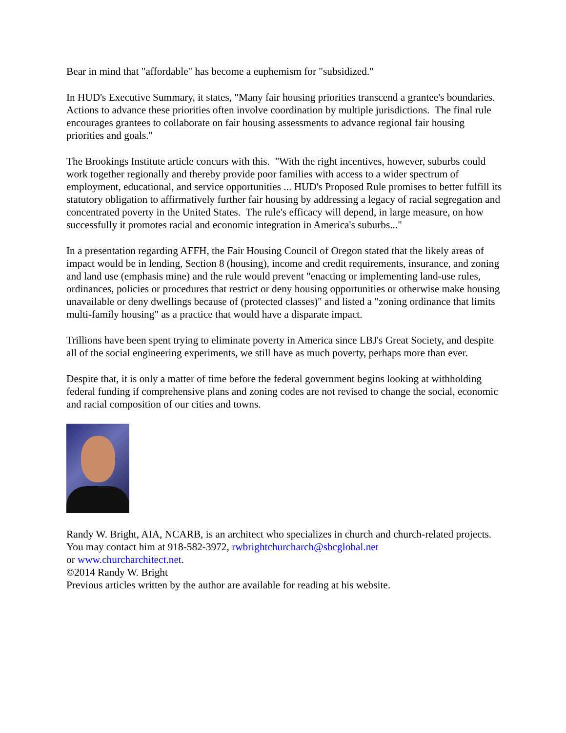Bear in mind that "affordable" has become a euphemism for "subsidized."
In HUD's Executive Summary, it states, "Many fair housing priorities transcend a grantee's boundaries. Actions to advance these priorities often involve coordination by multiple jurisdictions. The final rule encourages grantees to collaborate on fair housing assessments to advance regional fair housing priorities and goals."
The Brookings Institute article concurs with this. "With the right incentives, however, suburbs could work together regionally and thereby provide poor families with access to a wider spectrum of employment, educational, and service opportunities ... HUD's Proposed Rule promises to better fulfill its statutory obligation to affirmatively further fair housing by addressing a legacy of racial segregation and concentrated poverty in the United States. The rule's efficacy will depend, in large measure, on how successfully it promotes racial and economic integration in America's suburbs..."
In a presentation regarding AFFH, the Fair Housing Council of Oregon stated that the likely areas of impact would be in lending, Section 8 (housing), income and credit requirements, insurance, and zoning and land use (emphasis mine) and the rule would prevent "enacting or implementing land-use rules, ordinances, policies or procedures that restrict or deny housing opportunities or otherwise make housing unavailable or deny dwellings because of (protected classes)" and listed a "zoning ordinance that limits multi-family housing" as a practice that would have a disparate impact.
Trillions have been spent trying to eliminate poverty in America since LBJ's Great Society, and despite all of the social engineering experiments, we still have as much poverty, perhaps more than ever.
Despite that, it is only a matter of time before the federal government begins looking at withholding federal funding if comprehensive plans and zoning codes are not revised to change the social, economic and racial composition of our cities and towns.
Randy W. Bright, AIA, NCARB, is an architect who specializes in church and church-related projects. You may contact him at 918-582-3972, rwbrightchurcharch@sbcglobal.net
or www.churcharchitect.net.
©2014 Randy W. Bright
Previous articles written by the author are available for reading at his website.